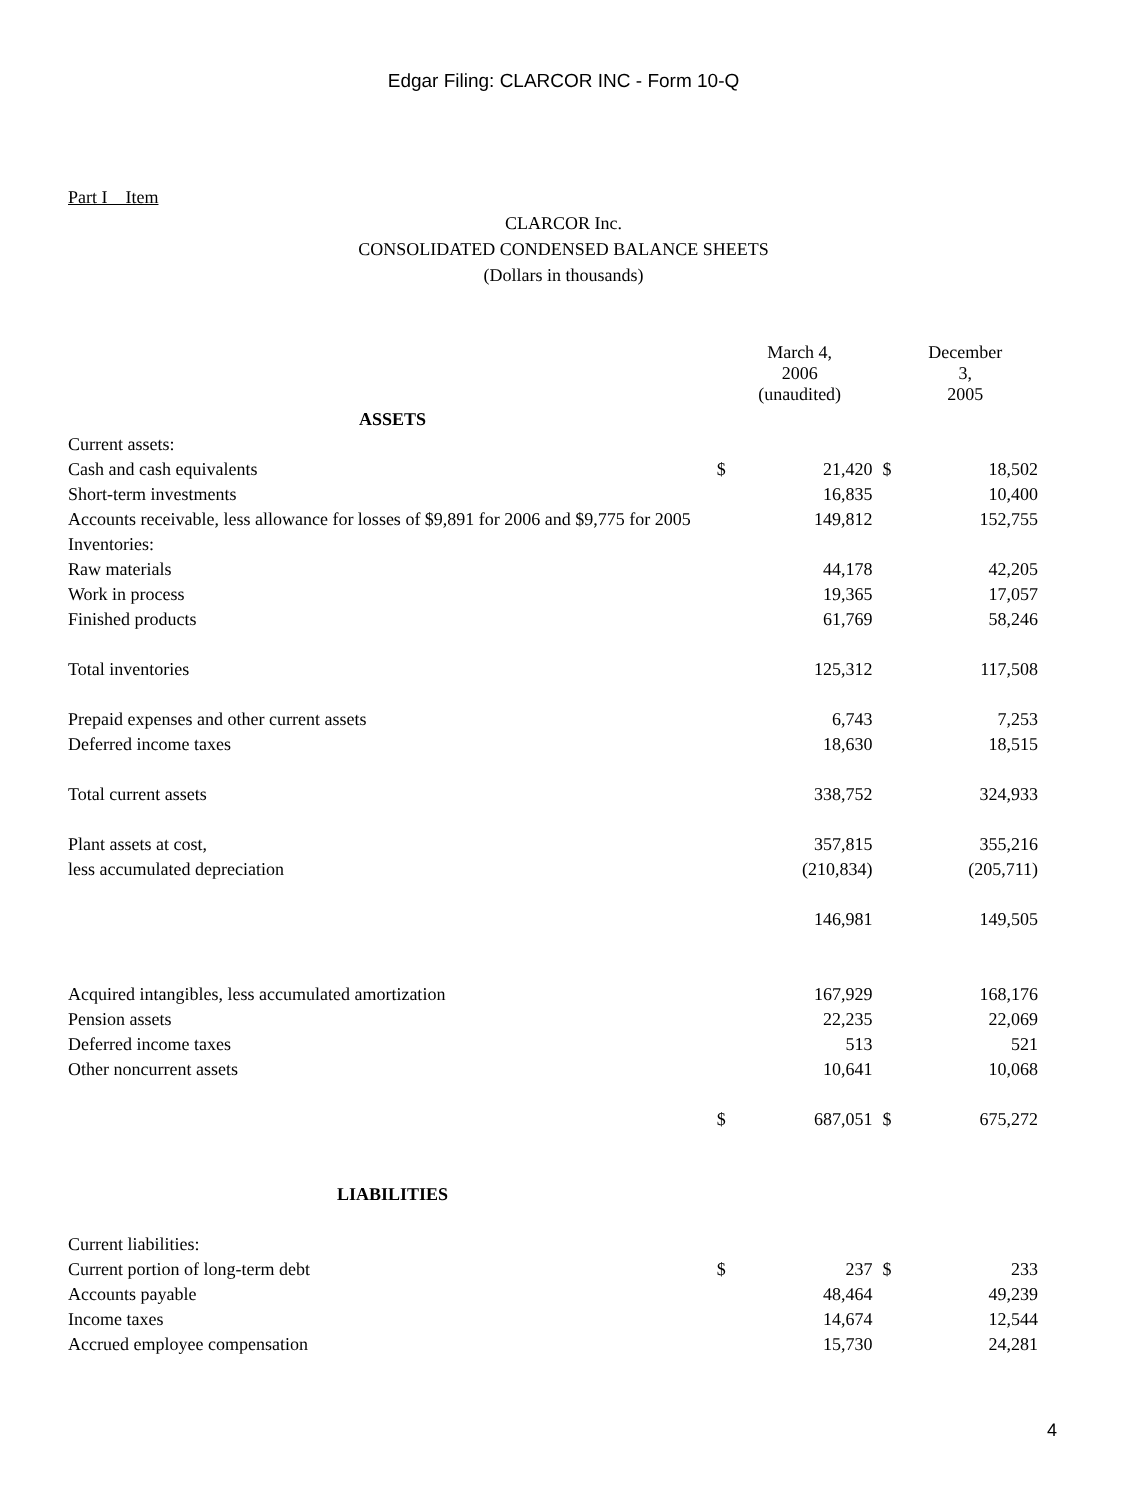Edgar Filing: CLARCOR INC - Form 10-Q
Part I Item
CLARCOR Inc.
CONSOLIDATED CONDENSED BALANCE SHEETS
(Dollars in thousands)
| | March 4, 2006 (unaudited) | | December 3, 2005 | |
| ASSETS | | | | |
| Current assets: | | | | |
| Cash and cash equivalents | $ | 21,420 | $ | 18,502 |
| Short-term investments | | 16,835 | | 10,400 |
| Accounts receivable, less allowance for losses of $9,891 for 2006 and $9,775 for 2005 | | 149,812 | | 152,755 |
| Inventories: | | | | |
| Raw materials | | 44,178 | | 42,205 |
| Work in process | | 19,365 | | 17,057 |
| Finished products | | 61,769 | | 58,246 |
| Total inventories | | 125,312 | | 117,508 |
| Prepaid expenses and other current assets | | 6,743 | | 7,253 |
| Deferred income taxes | | 18,630 | | 18,515 |
| Total current assets | | 338,752 | | 324,933 |
| Plant assets at cost, | | 357,815 | | 355,216 |
| less accumulated depreciation | | (210,834) | | (205,711) |
| | | 146,981 | | 149,505 |
| Acquired intangibles, less accumulated amortization | | 167,929 | | 168,176 |
| Pension assets | | 22,235 | | 22,069 |
| Deferred income taxes | | 513 | | 521 |
| Other noncurrent assets | | 10,641 | | 10,068 |
| | $ | 687,051 | $ | 675,272 |
| LIABILITIES | | | | |
| Current liabilities: | | | | |
| Current portion of long-term debt | $ | 237 | $ | 233 |
| Accounts payable | | 48,464 | | 49,239 |
| Income taxes | | 14,674 | | 12,544 |
| Accrued employee compensation | | 15,730 | | 24,281 |
4